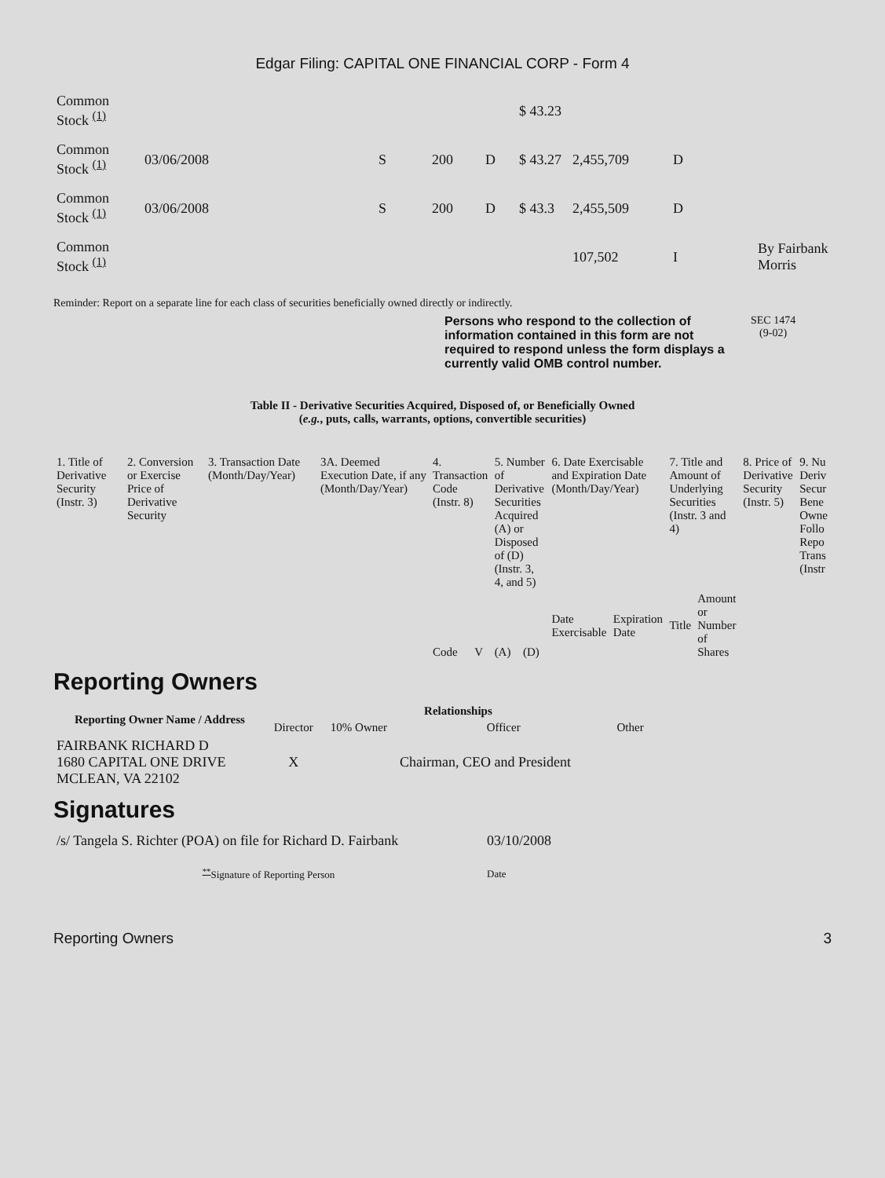Edgar Filing: CAPITAL ONE FINANCIAL CORP - Form 4
| Common Stock <sup>(1)</sup> | | | | | $ 43.23 | | | |
| Common Stock <sup>(1)</sup> | 03/06/2008 | S | 200 | D | $ 43.27 | 2,455,709 | D | |
| Common Stock <sup>(1)</sup> | 03/06/2008 | S | 200 | D | $ 43.3 | 2,455,509 | D | |
| Common Stock <sup>(1)</sup> | | | | | | 107,502 | I | By Fairbank Morris |
Reminder: Report on a separate line for each class of securities beneficially owned directly or indirectly.
Persons who respond to the collection of information contained in this form are not required to respond unless the form displays a currently valid OMB control number.
SEC 1474
(9-02)
Table II - Derivative Securities Acquired, Disposed of, or Beneficially Owned
(e.g., puts, calls, warrants, options, convertible securities)
| 1. Title of Derivative Security (Instr. 3) | 2. Conversion or Exercise Price of Derivative Security | 3. Transaction Date (Month/Day/Year) | 3A. Deemed Execution Date, if any (Month/Day/Year) | 4. Transaction Code (Instr. 8) | | 5. Number of Derivative Securities Acquired (A) or Disposed of (D) (Instr. 3, 4, and 5) | | 6. Date Exercisable and Expiration Date (Month/Day/Year) | | 7. Title and Amount of Underlying Securities (Instr. 3 and 4) | | 8. Price of Derivative Security (Instr. 5) | 9. Nu Deriv Secur Bene Owne Follo Repo Trans (Instr |
| | | | | Code | V | (A) | (D) | Date Exercisable | Expiration Date | Title | Amount or Number of Shares | | |
Reporting Owners
| Reporting Owner Name / Address | Relationships | | | |
| --- | --- | --- | --- | --- |
| | Director | 10% Owner | Officer | Other |
| FAIRBANK RICHARD D 1680 CAPITAL ONE DRIVE MCLEAN, VA 22102 | X | | Chairman, CEO and President | |
Signatures
| /s/ Tangela S. Richter (POA) on file for Richard D. Fairbank | 03/10/2008 |
| <sup>**</sup> Signature of Reporting Person | Date |
Reporting Owners 3